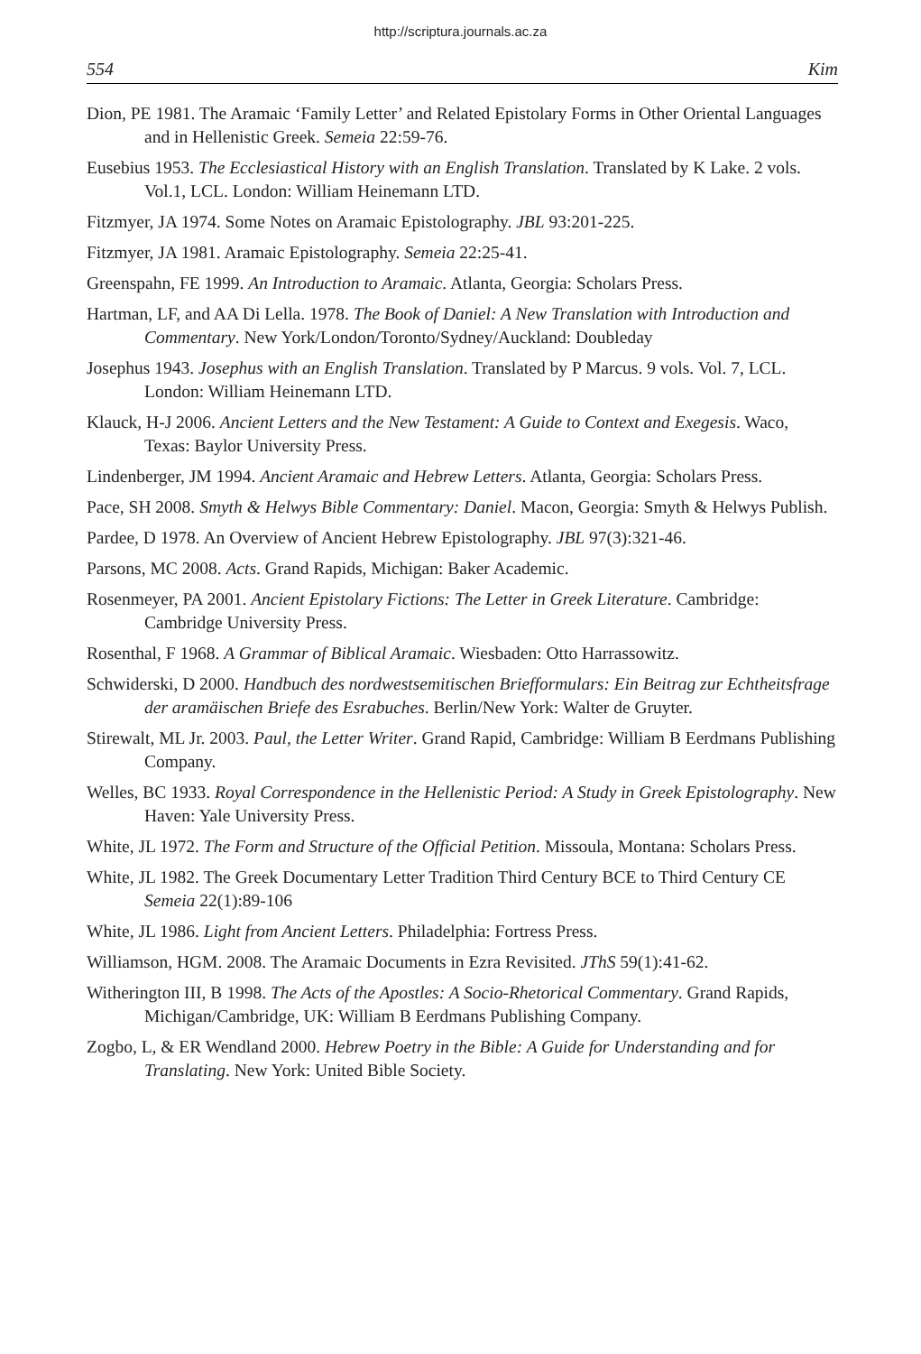http://scriptura.journals.ac.za
554 Kim
Dion, PE 1981. The Aramaic ‘Family Letter’ and Related Epistolary Forms in Other Oriental Languages and in Hellenistic Greek. Semeia 22:59-76.
Eusebius 1953. The Ecclesiastical History with an English Translation. Translated by K Lake. 2 vols. Vol.1, LCL. London: William Heinemann LTD.
Fitzmyer, JA 1974. Some Notes on Aramaic Epistolography. JBL 93:201-225.
Fitzmyer, JA 1981. Aramaic Epistolography. Semeia 22:25-41.
Greenspahn, FE 1999. An Introduction to Aramaic. Atlanta, Georgia: Scholars Press.
Hartman, LF, and AA Di Lella. 1978. The Book of Daniel: A New Translation with Introduction and Commentary. New York/London/Toronto/Sydney/Auckland: Doubleday
Josephus 1943. Josephus with an English Translation. Translated by P Marcus. 9 vols. Vol. 7, LCL. London: William Heinemann LTD.
Klauck, H-J 2006. Ancient Letters and the New Testament: A Guide to Context and Exegesis. Waco, Texas: Baylor University Press.
Lindenberger, JM 1994. Ancient Aramaic and Hebrew Letters. Atlanta, Georgia: Scholars Press.
Pace, SH 2008. Smyth & Helwys Bible Commentary: Daniel. Macon, Georgia: Smyth & Helwys Publish.
Pardee, D 1978. An Overview of Ancient Hebrew Epistolography. JBL 97(3):321-46.
Parsons, MC 2008. Acts. Grand Rapids, Michigan: Baker Academic.
Rosenmeyer, PA 2001. Ancient Epistolary Fictions: The Letter in Greek Literature. Cambridge: Cambridge University Press.
Rosenthal, F 1968. A Grammar of Biblical Aramaic. Wiesbaden: Otto Harrassowitz.
Schwiderski, D 2000. Handbuch des nordwestsemitischen Briefformulars: Ein Beitrag zur Echtheitsfrage der aramäischen Briefe des Esrabuches. Berlin/New York: Walter de Gruyter.
Stirewalt, ML Jr. 2003. Paul, the Letter Writer. Grand Rapid, Cambridge: William B Eerdmans Publishing Company.
Welles, BC 1933. Royal Correspondence in the Hellenistic Period: A Study in Greek Epistolography. New Haven: Yale University Press.
White, JL 1972. The Form and Structure of the Official Petition. Missoula, Montana: Scholars Press.
White, JL 1982. The Greek Documentary Letter Tradition Third Century BCE to Third Century CE Semeia 22(1):89-106
White, JL 1986. Light from Ancient Letters. Philadelphia: Fortress Press.
Williamson, HGM. 2008. The Aramaic Documents in Ezra Revisited. JThS 59(1):41-62.
Witherington III, B 1998. The Acts of the Apostles: A Socio-Rhetorical Commentary. Grand Rapids, Michigan/Cambridge, UK: William B Eerdmans Publishing Company.
Zogbo, L, & ER Wendland 2000. Hebrew Poetry in the Bible: A Guide for Understanding and for Translating. New York: United Bible Society.